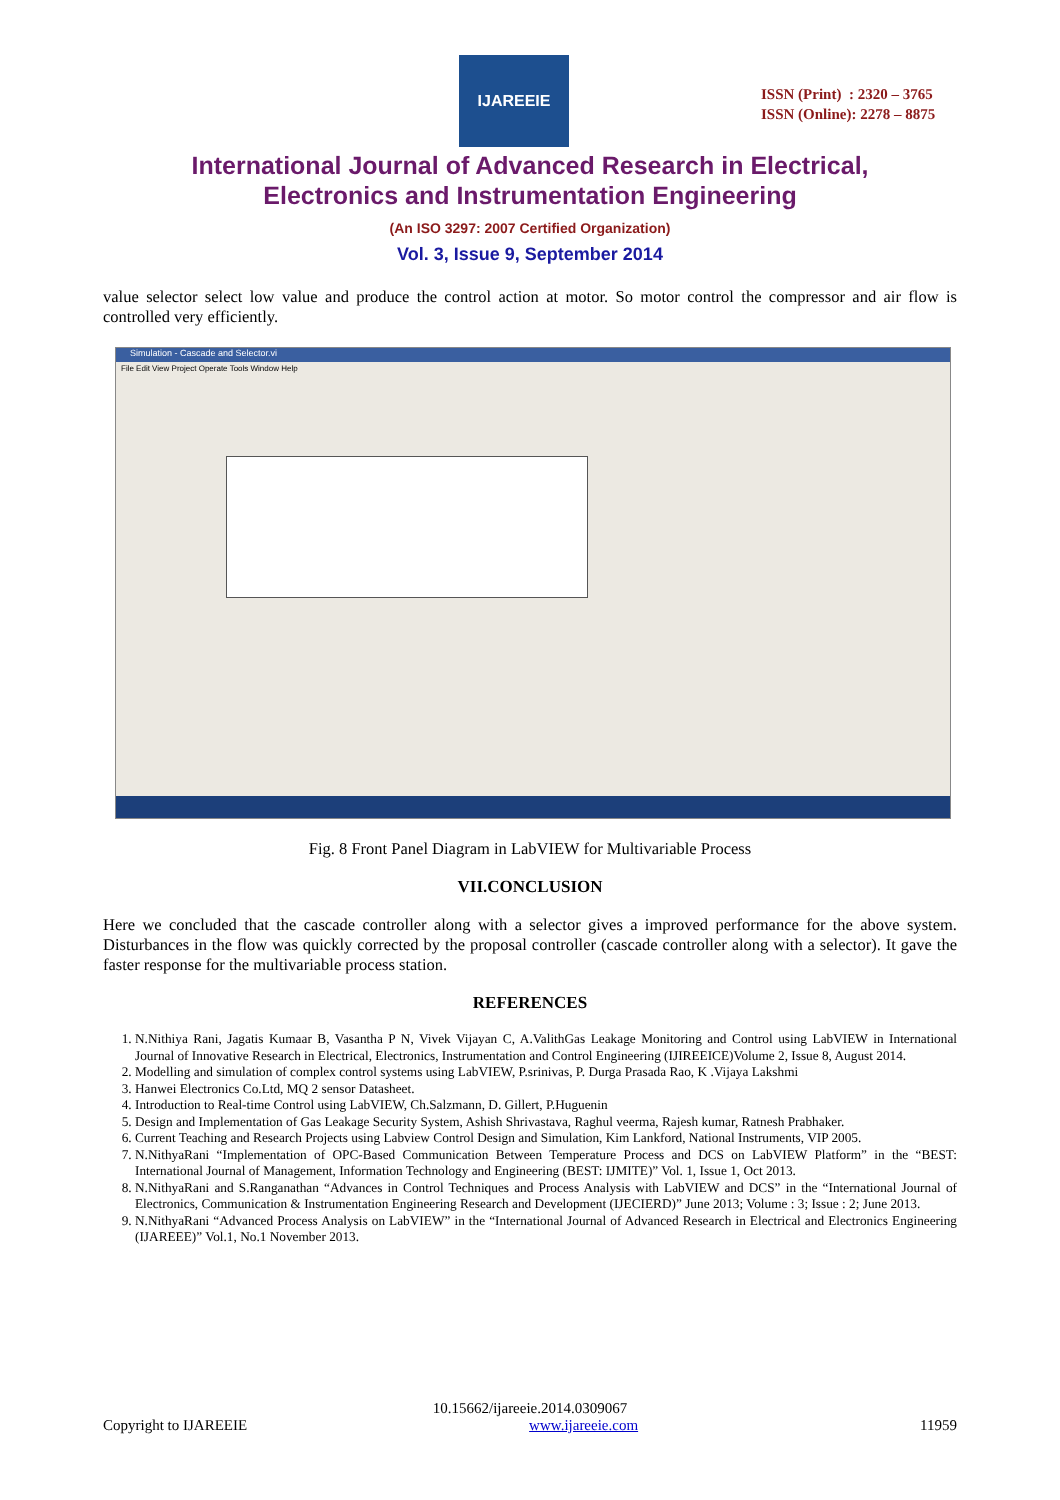IJAREEIE
ISSN (Print) : 2320 – 3765
ISSN (Online): 2278 – 8875
International Journal of Advanced Research in Electrical,
Electronics and Instrumentation Engineering
(An ISO 3297: 2007 Certified Organization)
Vol. 3, Issue 9, September 2014
value selector select low value and produce the control action at motor. So motor control the compressor and air flow is controlled very efficiently.
Simulation - Cascade and Selector.vi
File Edit View Project Operate Tools Window Help
Fig. 8 Front Panel Diagram in LabVIEW for Multivariable Process
VII.CONCLUSION
Here we concluded that the cascade controller along with a selector gives a improved performance for the above system. Disturbances in the flow was quickly corrected by the proposal controller (cascade controller along with a selector). It gave the faster response for the multivariable process station.
REFERENCES
1. N.Nithiya Rani, Jagatis Kumaar B, Vasantha P N, Vivek Vijayan C, A.ValithGas Leakage Monitoring and Control using LabVIEW in International Journal of Innovative Research in Electrical, Electronics, Instrumentation and Control Engineering (IJIREEICE)Volume 2, Issue 8, August 2014.
2. Modelling and simulation of complex control systems using LabVIEW, P.srinivas, P. Durga Prasada Rao, K .Vijaya Lakshmi
3. Hanwei Electronics Co.Ltd, MQ 2 sensor Datasheet.
4. Introduction to Real-time Control using LabVIEW, Ch.Salzmann, D. Gillert, P.Huguenin
5. Design and Implementation of Gas Leakage Security System, Ashish Shrivastava, Raghul veerma, Rajesh kumar, Ratnesh Prabhaker.
6. Current Teaching and Research Projects using Labview Control Design and Simulation, Kim Lankford, National Instruments, VIP 2005.
7. N.NithyaRani “Implementation of OPC-Based Communication Between Temperature Process and DCS on LabVIEW Platform” in the “BEST: International Journal of Management, Information Technology and Engineering (BEST: IJMITE)” Vol. 1, Issue 1, Oct 2013.
8. N.NithyaRani and S.Ranganathan “Advances in Control Techniques and Process Analysis with LabVIEW and DCS” in the “International Journal of Electronics, Communication & Instrumentation Engineering Research and Development (IJECIERD)” June 2013; Volume : 3; Issue : 2; June 2013.
9. N.NithyaRani “Advanced Process Analysis on LabVIEW” in the “International Journal of Advanced Research in Electrical and Electronics Engineering (IJAREEE)” Vol.1, No.1 November 2013.
10.15662/ijareeie.2014.0309067
Copyright to IJAREEIE www.ijareeie.com 11959